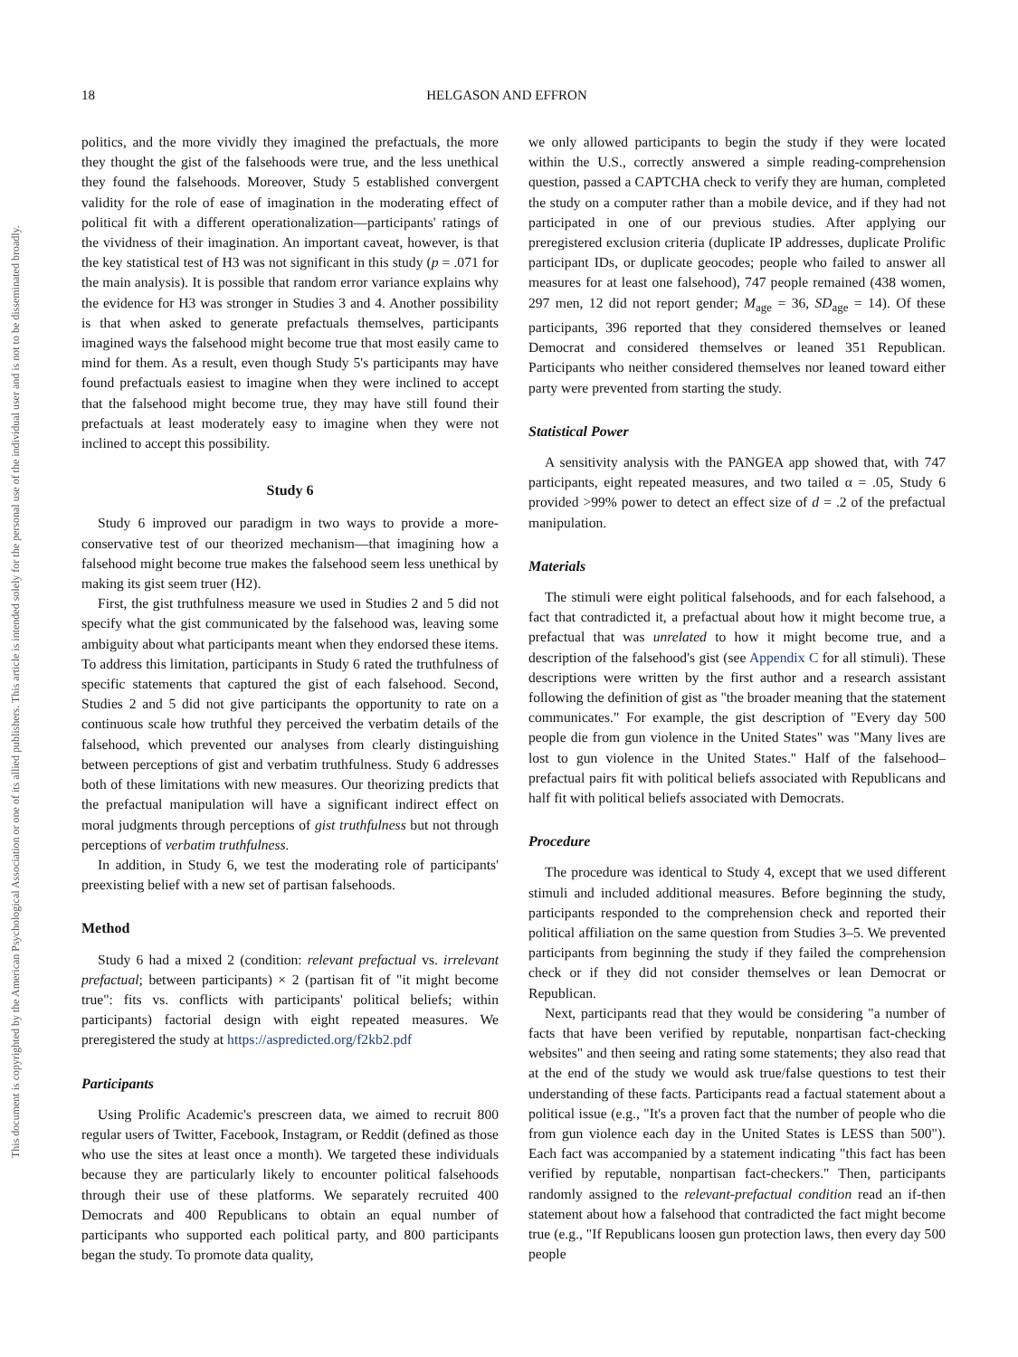This document is copyrighted by the American Psychological Association or one of its allied publishers. This article is intended solely for the personal use of the individual user and is not to be disseminated broadly.
18 HELGASON AND EFFRON
politics, and the more vividly they imagined the prefactuals, the more they thought the gist of the falsehoods were true, and the less unethical they found the falsehoods. Moreover, Study 5 established convergent validity for the role of ease of imagination in the moderating effect of political fit with a different operationalization—participants' ratings of the vividness of their imagination. An important caveat, however, is that the key statistical test of H3 was not significant in this study (p = .071 for the main analysis). It is possible that random error variance explains why the evidence for H3 was stronger in Studies 3 and 4. Another possibility is that when asked to generate prefactuals themselves, participants imagined ways the falsehood might become true that most easily came to mind for them. As a result, even though Study 5's participants may have found prefactuals easiest to imagine when they were inclined to accept that the falsehood might become true, they may have still found their prefactuals at least moderately easy to imagine when they were not inclined to accept this possibility.
Study 6
Study 6 improved our paradigm in two ways to provide a more-conservative test of our theorized mechanism—that imagining how a falsehood might become true makes the falsehood seem less unethical by making its gist seem truer (H2).
First, the gist truthfulness measure we used in Studies 2 and 5 did not specify what the gist communicated by the falsehood was, leaving some ambiguity about what participants meant when they endorsed these items. To address this limitation, participants in Study 6 rated the truthfulness of specific statements that captured the gist of each falsehood. Second, Studies 2 and 5 did not give participants the opportunity to rate on a continuous scale how truthful they perceived the verbatim details of the falsehood, which prevented our analyses from clearly distinguishing between perceptions of gist and verbatim truthfulness. Study 6 addresses both of these limitations with new measures. Our theorizing predicts that the prefactual manipulation will have a significant indirect effect on moral judgments through perceptions of gist truthfulness but not through perceptions of verbatim truthfulness.
In addition, in Study 6, we test the moderating role of participants' preexisting belief with a new set of partisan falsehoods.
Method
Study 6 had a mixed 2 (condition: relevant prefactual vs. irrelevant prefactual; between participants) × 2 (partisan fit of "it might become true": fits vs. conflicts with participants' political beliefs; within participants) factorial design with eight repeated measures. We preregistered the study at https://aspredicted.org/f2kb2.pdf
Participants
Using Prolific Academic's prescreen data, we aimed to recruit 800 regular users of Twitter, Facebook, Instagram, or Reddit (defined as those who use the sites at least once a month). We targeted these individuals because they are particularly likely to encounter political falsehoods through their use of these platforms. We separately recruited 400 Democrats and 400 Republicans to obtain an equal number of participants who supported each political party, and 800 participants began the study. To promote data quality,
we only allowed participants to begin the study if they were located within the U.S., correctly answered a simple reading-comprehension question, passed a CAPTCHA check to verify they are human, completed the study on a computer rather than a mobile device, and if they had not participated in one of our previous studies. After applying our preregistered exclusion criteria (duplicate IP addresses, duplicate Prolific participant IDs, or duplicate geocodes; people who failed to answer all measures for at least one falsehood), 747 people remained (438 women, 297 men, 12 did not report gender; M<sub>age</sub> = 36, SD<sub>age</sub> = 14). Of these participants, 396 reported that they considered themselves or leaned Democrat and considered themselves or leaned 351 Republican. Participants who neither considered themselves nor leaned toward either party were prevented from starting the study.
Statistical Power
A sensitivity analysis with the PANGEA app showed that, with 747 participants, eight repeated measures, and two tailed α = .05, Study 6 provided >99% power to detect an effect size of d = .2 of the prefactual manipulation.
Materials
The stimuli were eight political falsehoods, and for each falsehood, a fact that contradicted it, a prefactual about how it might become true, a prefactual that was unrelated to how it might become true, and a description of the falsehood's gist (see Appendix C for all stimuli). These descriptions were written by the first author and a research assistant following the definition of gist as "the broader meaning that the statement communicates." For example, the gist description of "Every day 500 people die from gun violence in the United States" was "Many lives are lost to gun violence in the United States." Half of the falsehood–prefactual pairs fit with political beliefs associated with Republicans and half fit with political beliefs associated with Democrats.
Procedure
The procedure was identical to Study 4, except that we used different stimuli and included additional measures. Before beginning the study, participants responded to the comprehension check and reported their political affiliation on the same question from Studies 3–5. We prevented participants from beginning the study if they failed the comprehension check or if they did not consider themselves or lean Democrat or Republican.
Next, participants read that they would be considering "a number of facts that have been verified by reputable, nonpartisan fact-checking websites" and then seeing and rating some statements; they also read that at the end of the study we would ask true/false questions to test their understanding of these facts. Participants read a factual statement about a political issue (e.g., "It's a proven fact that the number of people who die from gun violence each day in the United States is LESS than 500"). Each fact was accompanied by a statement indicating "this fact has been verified by reputable, nonpartisan fact-checkers." Then, participants randomly assigned to the relevant-prefactual condition read an if-then statement about how a falsehood that contradicted the fact might become true (e.g., "If Republicans loosen gun protection laws, then every day 500 people